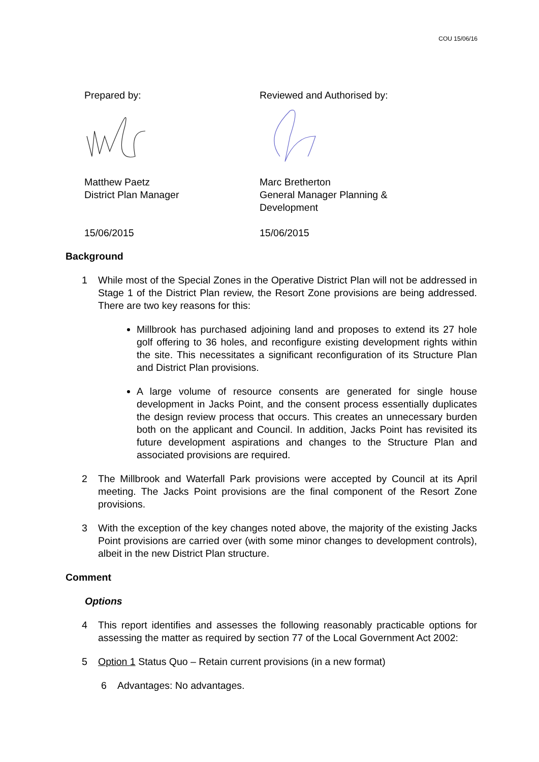COU 15/06/16
Prepared by:
Matthew Paetz
District Plan Manager
15/06/2015
Reviewed and Authorised by:
Marc Bretherton
General Manager Planning &
Development
15/06/2015
Background
1 While most of the Special Zones in the Operative District Plan will not be addressed in Stage 1 of the District Plan review, the Resort Zone provisions are being addressed. There are two key reasons for this:
Millbrook has purchased adjoining land and proposes to extend its 27 hole golf offering to 36 holes, and reconfigure existing development rights within the site. This necessitates a significant reconfiguration of its Structure Plan and District Plan provisions.
A large volume of resource consents are generated for single house development in Jacks Point, and the consent process essentially duplicates the design review process that occurs. This creates an unnecessary burden both on the applicant and Council. In addition, Jacks Point has revisited its future development aspirations and changes to the Structure Plan and associated provisions are required.
2 The Millbrook and Waterfall Park provisions were accepted by Council at its April meeting. The Jacks Point provisions are the final component of the Resort Zone provisions.
3 With the exception of the key changes noted above, the majority of the existing Jacks Point provisions are carried over (with some minor changes to development controls), albeit in the new District Plan structure.
Comment
Options
4 This report identifies and assesses the following reasonably practicable options for assessing the matter as required by section 77 of the Local Government Act 2002:
5 Option 1 Status Quo – Retain current provisions (in a new format)
6 Advantages: No advantages.